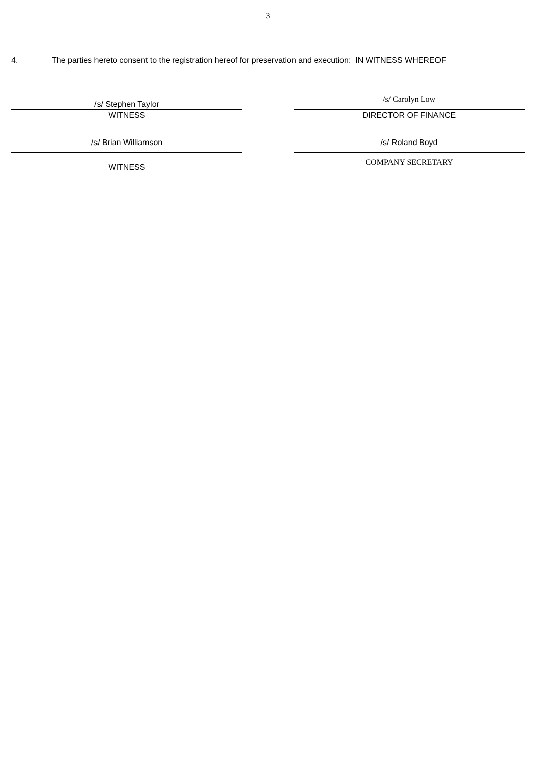3
4. The parties hereto consent to the registration hereof for preservation and execution: IN WITNESS WHEREOF
/s/ Stephen Taylor
WITNESS
/s/ Carolyn Low
DIRECTOR OF FINANCE
/s/ Brian Williamson
WITNESS
/s/ Roland Boyd
COMPANY SECRETARY